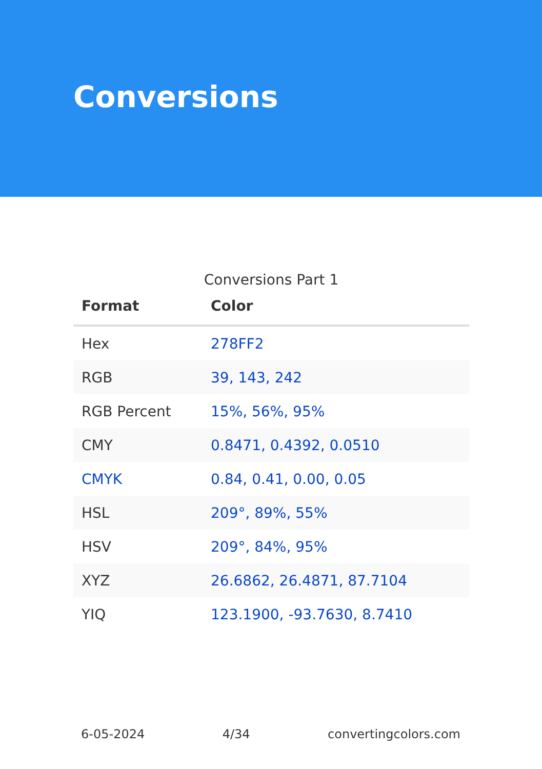Conversions
Conversions Part 1
| Format | Color |
| --- | --- |
| Hex | 278FF2 |
| RGB | 39, 143, 242 |
| RGB Percent | 15%, 56%, 95% |
| CMY | 0.8471, 0.4392, 0.0510 |
| CMYK | 0.84, 0.41, 0.00, 0.05 |
| HSL | 209°, 89%, 55% |
| HSV | 209°, 84%, 95% |
| XYZ | 26.6862, 26.4871, 87.7104 |
| YIQ | 123.1900, -93.7630, 8.7410 |
6-05-2024 4/34 convertingcolors.com